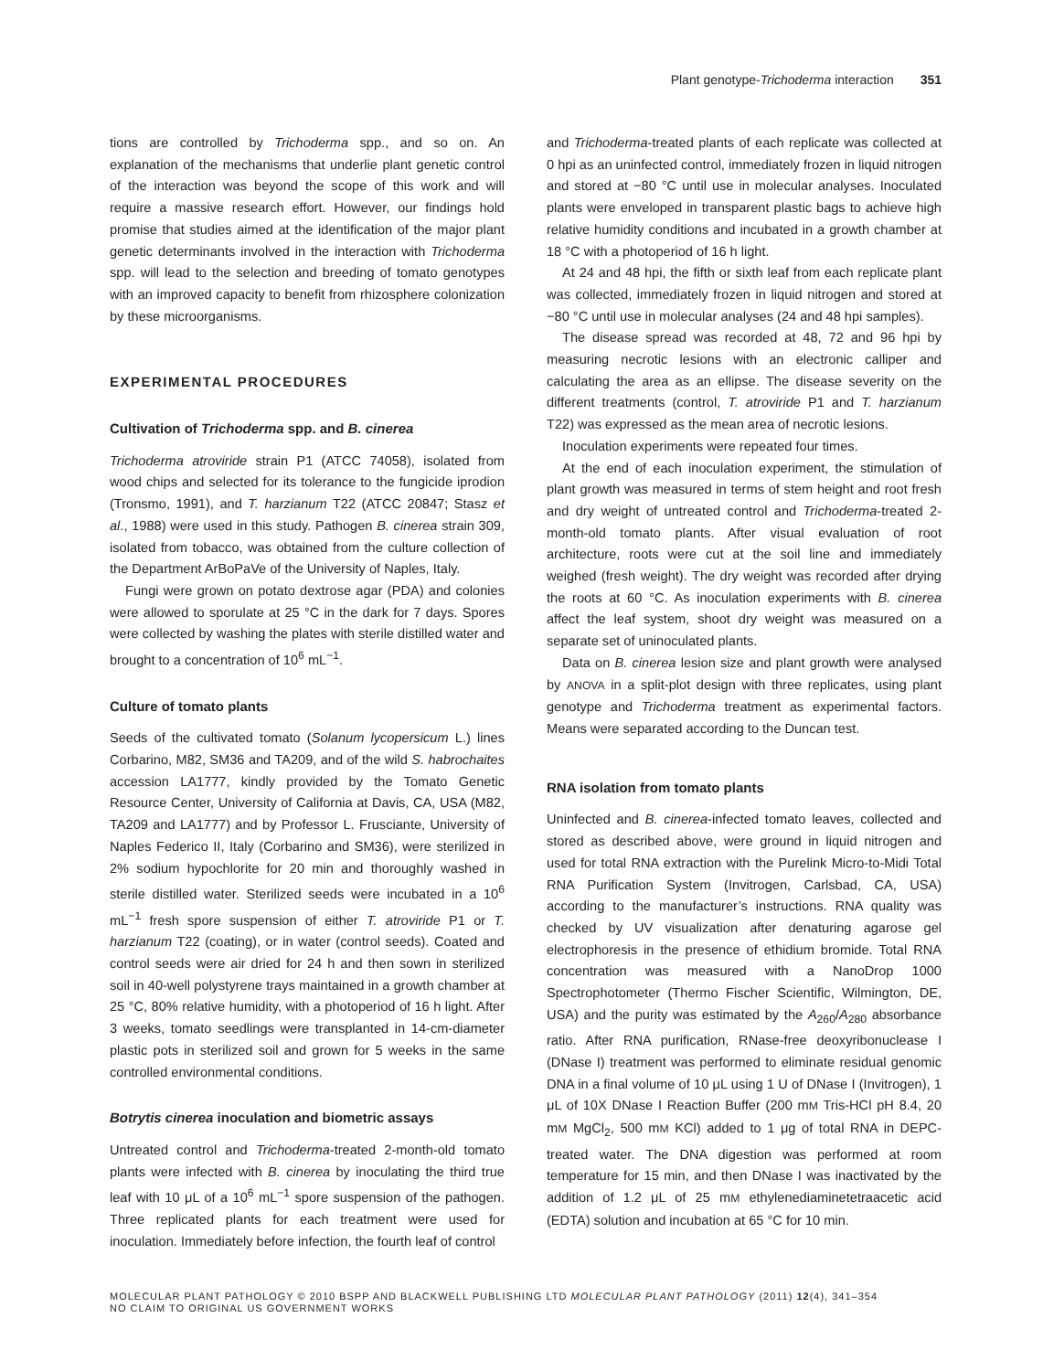Plant genotype-Trichoderma interaction 351
tions are controlled by Trichoderma spp., and so on. An explanation of the mechanisms that underlie plant genetic control of the interaction was beyond the scope of this work and will require a massive research effort. However, our findings hold promise that studies aimed at the identification of the major plant genetic determinants involved in the interaction with Trichoderma spp. will lead to the selection and breeding of tomato genotypes with an improved capacity to benefit from rhizosphere colonization by these microorganisms.
EXPERIMENTAL PROCEDURES
Cultivation of Trichoderma spp. and B. cinerea
Trichoderma atroviride strain P1 (ATCC 74058), isolated from wood chips and selected for its tolerance to the fungicide iprodion (Tronsmo, 1991), and T. harzianum T22 (ATCC 20847; Stasz et al., 1988) were used in this study. Pathogen B. cinerea strain 309, isolated from tobacco, was obtained from the culture collection of the Department ArBoPaVe of the University of Naples, Italy.
Fungi were grown on potato dextrose agar (PDA) and colonies were allowed to sporulate at 25 °C in the dark for 7 days. Spores were collected by washing the plates with sterile distilled water and brought to a concentration of 10<sup>6</sup> mL<sup>−1</sup>.
Culture of tomato plants
Seeds of the cultivated tomato (Solanum lycopersicum L.) lines Corbarino, M82, SM36 and TA209, and of the wild S. habrochaites accession LA1777, kindly provided by the Tomato Genetic Resource Center, University of California at Davis, CA, USA (M82, TA209 and LA1777) and by Professor L. Frusciante, University of Naples Federico II, Italy (Corbarino and SM36), were sterilized in 2% sodium hypochlorite for 20 min and thoroughly washed in sterile distilled water. Sterilized seeds were incubated in a 10<sup>6</sup> mL<sup>−1</sup> fresh spore suspension of either T. atroviride P1 or T. harzianum T22 (coating), or in water (control seeds). Coated and control seeds were air dried for 24 h and then sown in sterilized soil in 40-well polystyrene trays maintained in a growth chamber at 25 °C, 80% relative humidity, with a photoperiod of 16 h light. After 3 weeks, tomato seedlings were transplanted in 14-cm-diameter plastic pots in sterilized soil and grown for 5 weeks in the same controlled environmental conditions.
Botrytis cinerea inoculation and biometric assays
Untreated control and Trichoderma-treated 2-month-old tomato plants were infected with B. cinerea by inoculating the third true leaf with 10 μL of a 10<sup>6</sup> mL<sup>−1</sup> spore suspension of the pathogen. Three replicated plants for each treatment were used for inoculation. Immediately before infection, the fourth leaf of control
and Trichoderma-treated plants of each replicate was collected at 0 hpi as an uninfected control, immediately frozen in liquid nitrogen and stored at −80 °C until use in molecular analyses. Inoculated plants were enveloped in transparent plastic bags to achieve high relative humidity conditions and incubated in a growth chamber at 18 °C with a photoperiod of 16 h light.
At 24 and 48 hpi, the fifth or sixth leaf from each replicate plant was collected, immediately frozen in liquid nitrogen and stored at −80 °C until use in molecular analyses (24 and 48 hpi samples).
The disease spread was recorded at 48, 72 and 96 hpi by measuring necrotic lesions with an electronic calliper and calculating the area as an ellipse. The disease severity on the different treatments (control, T. atroviride P1 and T. harzianum T22) was expressed as the mean area of necrotic lesions.
Inoculation experiments were repeated four times.
At the end of each inoculation experiment, the stimulation of plant growth was measured in terms of stem height and root fresh and dry weight of untreated control and Trichoderma-treated 2-month-old tomato plants. After visual evaluation of root architecture, roots were cut at the soil line and immediately weighed (fresh weight). The dry weight was recorded after drying the roots at 60 °C. As inoculation experiments with B. cinerea affect the leaf system, shoot dry weight was measured on a separate set of uninoculated plants.
Data on B. cinerea lesion size and plant growth were analysed by ANOVA in a split-plot design with three replicates, using plant genotype and Trichoderma treatment as experimental factors. Means were separated according to the Duncan test.
RNA isolation from tomato plants
Uninfected and B. cinerea-infected tomato leaves, collected and stored as described above, were ground in liquid nitrogen and used for total RNA extraction with the Purelink Micro-to-Midi Total RNA Purification System (Invitrogen, Carlsbad, CA, USA) according to the manufacturer’s instructions. RNA quality was checked by UV visualization after denaturing agarose gel electrophoresis in the presence of ethidium bromide. Total RNA concentration was measured with a NanoDrop 1000 Spectrophotometer (Thermo Fischer Scientific, Wilmington, DE, USA) and the purity was estimated by the A<sub>260</sub>/A<sub>280</sub> absorbance ratio. After RNA purification, RNase-free deoxyribonuclease I (DNase I) treatment was performed to eliminate residual genomic DNA in a final volume of 10 μL using 1 U of DNase I (Invitrogen), 1 μL of 10X DNase I Reaction Buffer (200 mM Tris-HCl pH 8.4, 20 mM MgCl<sub>2</sub>, 500 mM KCl) added to 1 μg of total RNA in DEPC-treated water. The DNA digestion was performed at room temperature for 15 min, and then DNase I was inactivated by the addition of 1.2 μL of 25 mM ethylenediaminetetraacetic acid (EDTA) solution and incubation at 65 °C for 10 min.
MOLECULAR PLANT PATHOLOGY © 2010 BSPP AND BLACKWELL PUBLISHING LTD MOLECULAR PLANT PATHOLOGY (2011) 12(4), 341–354
NO CLAIM TO ORIGINAL US GOVERNMENT WORKS